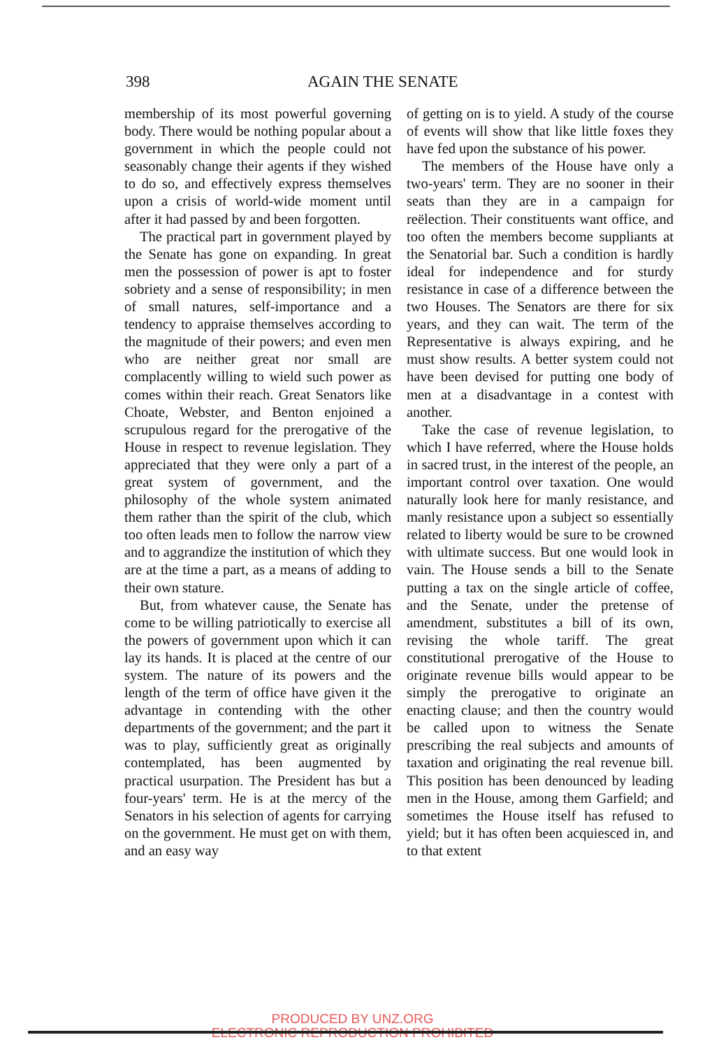398 AGAIN THE SENATE
membership of its most powerful governing body. There would be nothing popular about a government in which the people could not seasonably change their agents if they wished to do so, and effectively express themselves upon a crisis of world-wide moment until after it had passed by and been forgotten.
The practical part in government played by the Senate has gone on expanding. In great men the possession of power is apt to foster sobriety and a sense of responsibility; in men of small natures, self-importance and a tendency to appraise themselves according to the magnitude of their powers; and even men who are neither great nor small are complacently willing to wield such power as comes within their reach. Great Senators like Choate, Webster, and Benton enjoined a scrupulous regard for the prerogative of the House in respect to revenue legislation. They appreciated that they were only a part of a great system of government, and the philosophy of the whole system animated them rather than the spirit of the club, which too often leads men to follow the narrow view and to aggrandize the institution of which they are at the time a part, as a means of adding to their own stature.
But, from whatever cause, the Senate has come to be willing patriotically to exercise all the powers of government upon which it can lay its hands. It is placed at the centre of our system. The nature of its powers and the length of the term of office have given it the advantage in contending with the other departments of the government; and the part it was to play, sufficiently great as originally contemplated, has been augmented by practical usurpation. The President has but a four-years' term. He is at the mercy of the Senators in his selection of agents for carrying on the government. He must get on with them, and an easy way
of getting on is to yield. A study of the course of events will show that like little foxes they have fed upon the substance of his power.
The members of the House have only a two-years' term. They are no sooner in their seats than they are in a campaign for reëlection. Their constituents want office, and too often the members become suppliants at the Senatorial bar. Such a condition is hardly ideal for independence and for sturdy resistance in case of a difference between the two Houses. The Senators are there for six years, and they can wait. The term of the Representative is always expiring, and he must show results. A better system could not have been devised for putting one body of men at a disadvantage in a contest with another.
Take the case of revenue legislation, to which I have referred, where the House holds in sacred trust, in the interest of the people, an important control over taxation. One would naturally look here for manly resistance, and manly resistance upon a subject so essentially related to liberty would be sure to be crowned with ultimate success. But one would look in vain. The House sends a bill to the Senate putting a tax on the single article of coffee, and the Senate, under the pretense of amendment, substitutes a bill of its own, revising the whole tariff. The great constitutional prerogative of the House to originate revenue bills would appear to be simply the prerogative to originate an enacting clause; and then the country would be called upon to witness the Senate prescribing the real subjects and amounts of taxation and originating the real revenue bill. This position has been denounced by leading men in the House, among them Garfield; and sometimes the House itself has refused to yield; but it has often been acquiesced in, and to that extent
PRODUCED BY UNZ.ORG
ELECTRONIC REPRODUCTION PROHIBITED